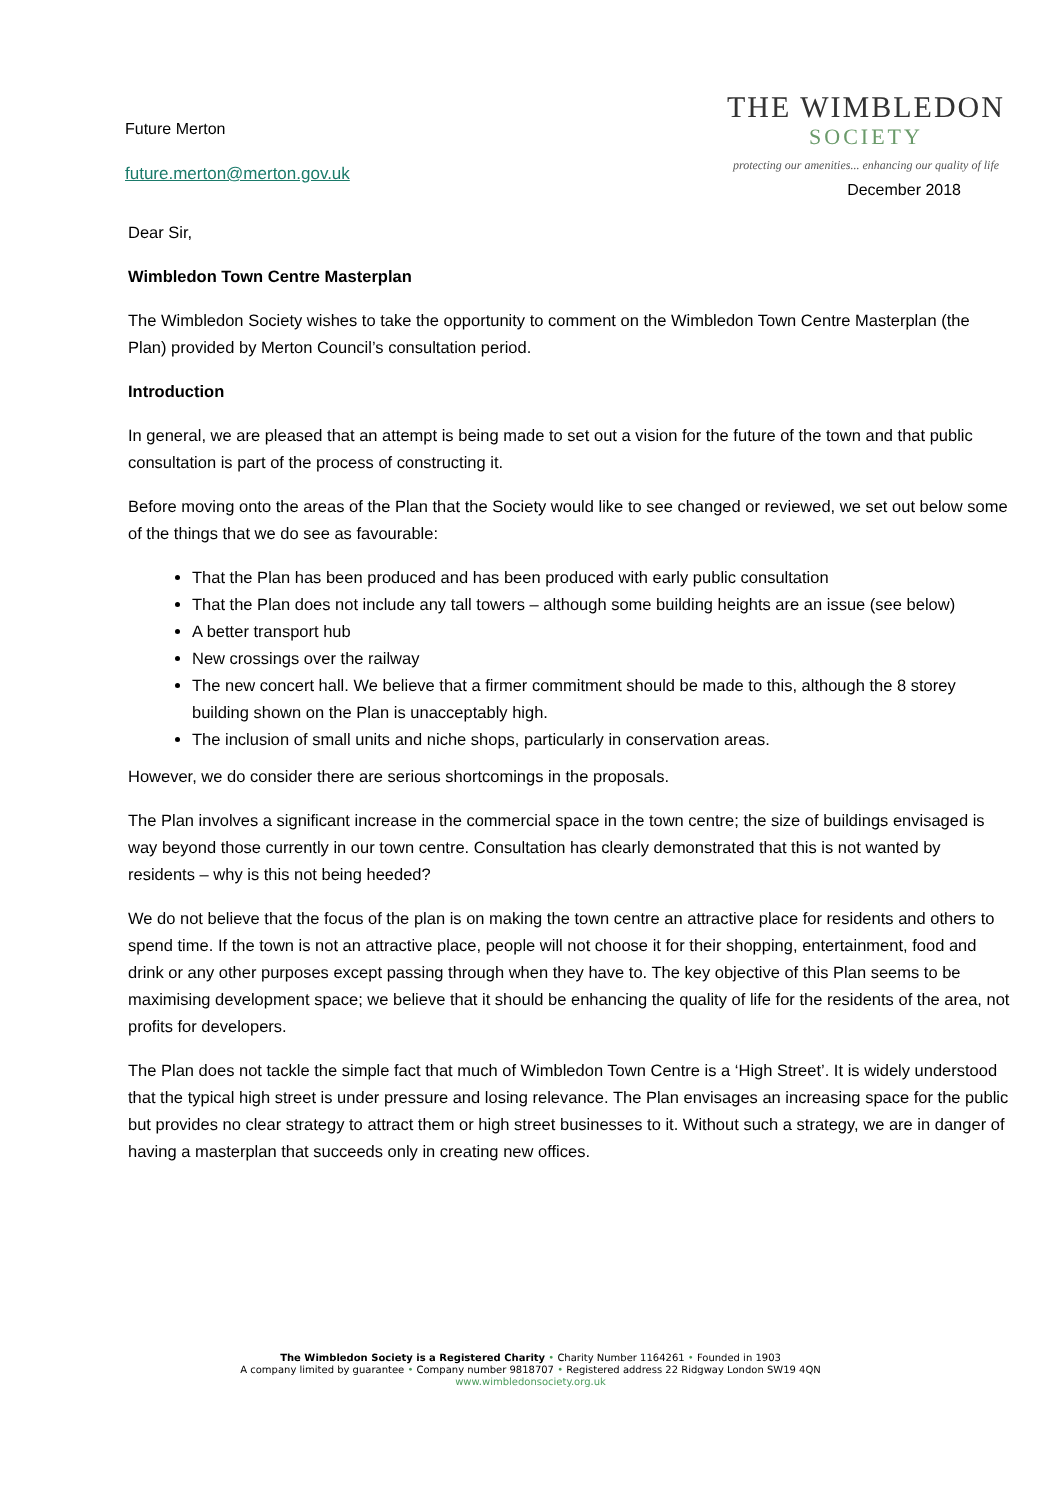Future Merton
future.merton@merton.gov.uk
THE WIMBLEDON
SOCIETY
protecting our amenities... enhancing our quality of life
December 2018
Dear Sir,
Wimbledon Town Centre Masterplan
The Wimbledon Society wishes to take the opportunity to comment on the Wimbledon Town Centre Masterplan (the Plan) provided by Merton Council’s consultation period.
Introduction
In general, we are pleased that an attempt is being made to set out a vision for the future of the town and that public consultation is part of the process of constructing it.
Before moving onto the areas of the Plan that the Society would like to see changed or reviewed, we set out below some of the things that we do see as favourable:
That the Plan has been produced and has been produced with early public consultation
That the Plan does not include any tall towers – although some building heights are an issue (see below)
A better transport hub
New crossings over the railway
The new concert hall. We believe that a firmer commitment should be made to this, although the 8 storey building shown on the Plan is unacceptably high.
The inclusion of small units and niche shops, particularly in conservation areas.
However, we do consider there are serious shortcomings in the proposals.
The Plan involves a significant increase in the commercial space in the town centre; the size of buildings envisaged is way beyond those currently in our town centre. Consultation has clearly demonstrated that this is not wanted by residents – why is this not being heeded?
We do not believe that the focus of the plan is on making the town centre an attractive place for residents and others to spend time. If the town is not an attractive place, people will not choose it for their shopping, entertainment, food and drink or any other purposes except passing through when they have to. The key objective of this Plan seems to be maximising development space; we believe that it should be enhancing the quality of life for the residents of the area, not profits for developers.
The Plan does not tackle the simple fact that much of Wimbledon Town Centre is a ‘High Street’. It is widely understood that the typical high street is under pressure and losing relevance. The Plan envisages an increasing space for the public but provides no clear strategy to attract them or high street businesses to it. Without such a strategy, we are in danger of having a masterplan that succeeds only in creating new offices.
The Wimbledon Society is a Registered Charity • Charity Number 1164261 • Founded in 1903
A company limited by guarantee • Company number 9818707 • Registered address 22 Ridgway London SW19 4QN
www.wimbledonsociety.org.uk